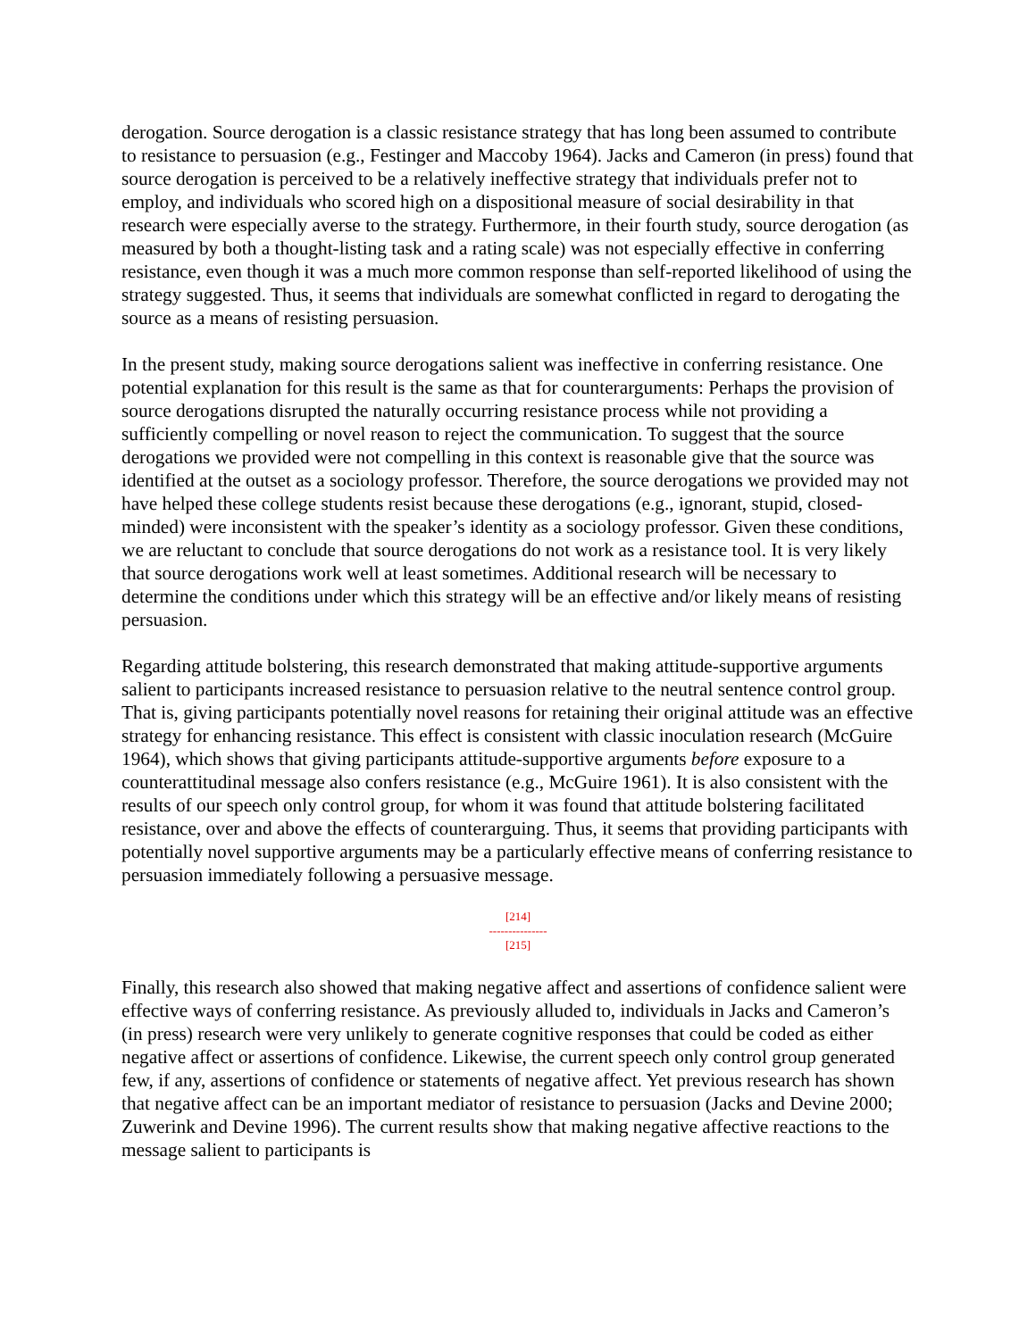derogation. Source derogation is a classic resistance strategy that has long been assumed to contribute to resistance to persuasion (e.g., Festinger and Maccoby 1964). Jacks and Cameron (in press) found that source derogation is perceived to be a relatively ineffective strategy that individuals prefer not to employ, and individuals who scored high on a dispositional measure of social desirability in that research were especially averse to the strategy. Furthermore, in their fourth study, source derogation (as measured by both a thought-listing task and a rating scale) was not especially effective in conferring resistance, even though it was a much more common response than self-reported likelihood of using the strategy suggested. Thus, it seems that individuals are somewhat conflicted in regard to derogating the source as a means of resisting persuasion.
In the present study, making source derogations salient was ineffective in conferring resistance. One potential explanation for this result is the same as that for counterarguments: Perhaps the provision of source derogations disrupted the naturally occurring resistance process while not providing a sufficiently compelling or novel reason to reject the communication. To suggest that the source derogations we provided were not compelling in this context is reasonable give that the source was identified at the outset as a sociology professor. Therefore, the source derogations we provided may not have helped these college students resist because these derogations (e.g., ignorant, stupid, closed-minded) were inconsistent with the speaker’s identity as a sociology professor. Given these conditions, we are reluctant to conclude that source derogations do not work as a resistance tool. It is very likely that source derogations work well at least sometimes. Additional research will be necessary to determine the conditions under which this strategy will be an effective and/or likely means of resisting persuasion.
Regarding attitude bolstering, this research demonstrated that making attitude-supportive arguments salient to participants increased resistance to persuasion relative to the neutral sentence control group. That is, giving participants potentially novel reasons for retaining their original attitude was an effective strategy for enhancing resistance. This effect is consistent with classic inoculation research (McGuire 1964), which shows that giving participants attitude-supportive arguments before exposure to a counterattitudinal message also confers resistance (e.g., McGuire 1961). It is also consistent with the results of our speech only control group, for whom it was found that attitude bolstering facilitated resistance, over and above the effects of counterarguing. Thus, it seems that providing participants with potentially novel supportive arguments may be a particularly effective means of conferring resistance to persuasion immediately following a persuasive message.
[214]
---------------
[215]
Finally, this research also showed that making negative affect and assertions of confidence salient were effective ways of conferring resistance. As previously alluded to, individuals in Jacks and Cameron’s (in press) research were very unlikely to generate cognitive responses that could be coded as either negative affect or assertions of confidence. Likewise, the current speech only control group generated few, if any, assertions of confidence or statements of negative affect. Yet previous research has shown that negative affect can be an important mediator of resistance to persuasion (Jacks and Devine 2000; Zuwerink and Devine 1996). The current results show that making negative affective reactions to the message salient to participants is